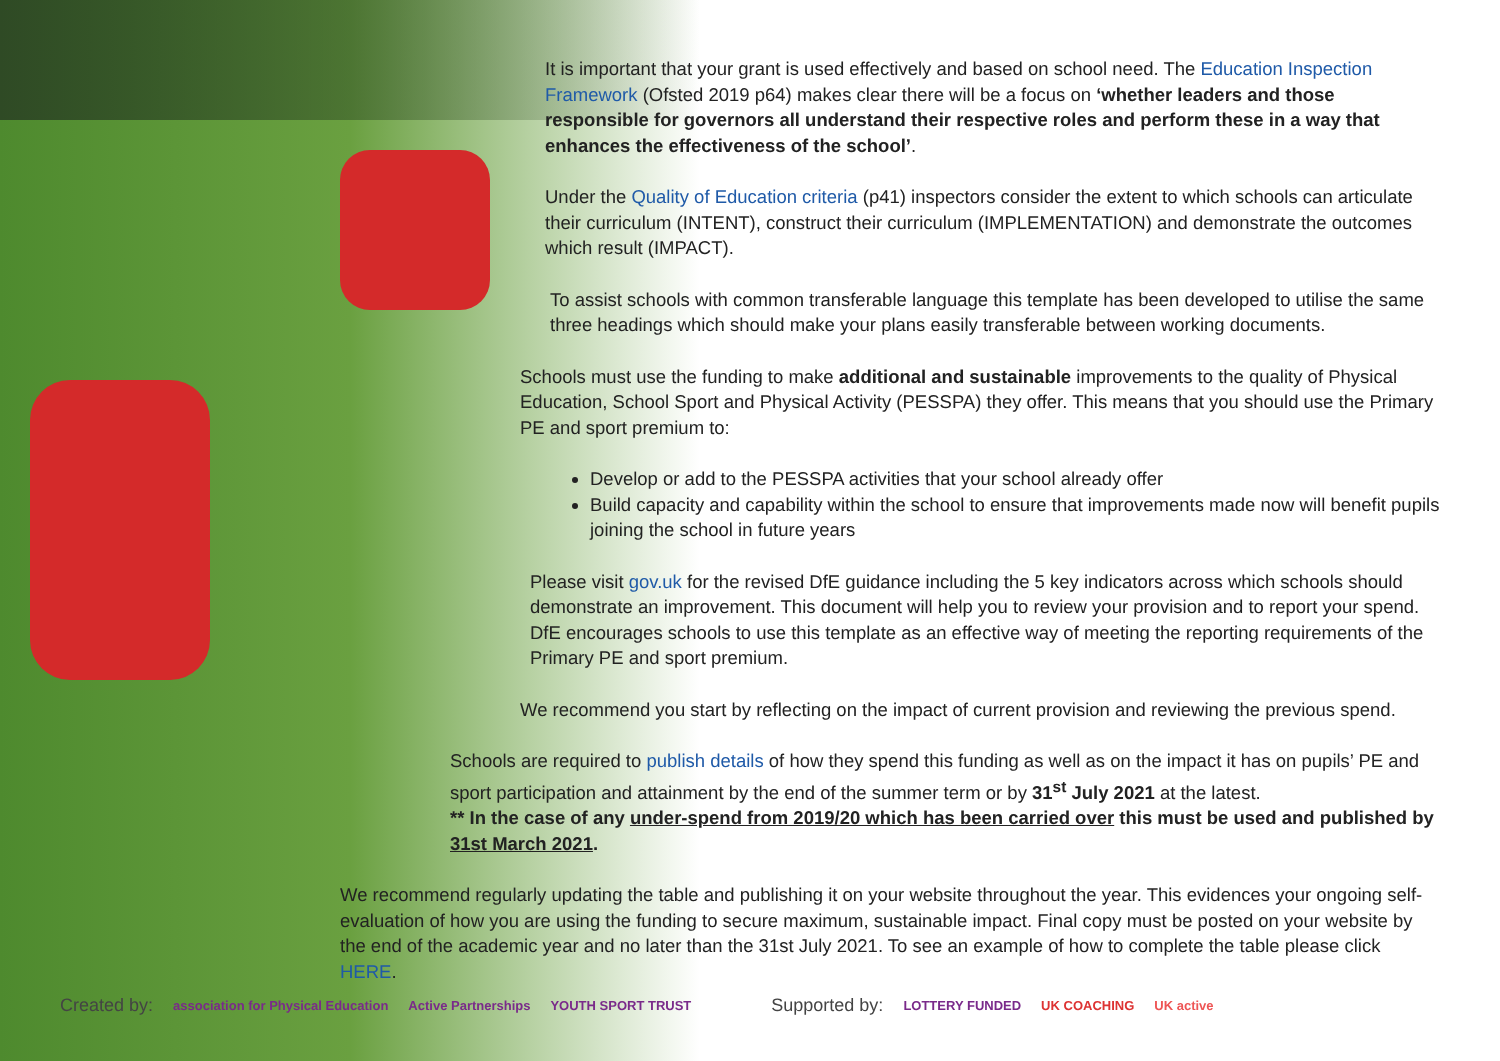It is important that your grant is used effectively and based on school need. The Education Inspection Framework (Ofsted 2019 p64) makes clear there will be a focus on ‘whether leaders and those responsible for governors all understand their respective roles and perform these in a way that enhances the effectiveness of the school’.
Under the Quality of Education criteria (p41) inspectors consider the extent to which schools can articulate their curriculum (INTENT), construct their curriculum (IMPLEMENTATION) and demonstrate the outcomes which result (IMPACT).
To assist schools with common transferable language this template has been developed to utilise the same three headings which should make your plans easily transferable between working documents.
Schools must use the funding to make additional and sustainable improvements to the quality of Physical Education, School Sport and Physical Activity (PESSPA) they offer. This means that you should use the Primary PE and sport premium to:
Develop or add to the PESSPA activities that your school already offer
Build capacity and capability within the school to ensure that improvements made now will benefit pupils joining the school in future years
Please visit gov.uk for the revised DfE guidance including the 5 key indicators across which schools should demonstrate an improvement. This document will help you to review your provision and to report your spend. DfE encourages schools to use this template as an effective way of meeting the reporting requirements of the Primary PE and sport premium.
We recommend you start by reflecting on the impact of current provision and reviewing the previous spend.
Schools are required to publish details of how they spend this funding as well as on the impact it has on pupils’ PE and sport participation and attainment by the end of the summer term or by 31<sup>st</sup> July 2021 at the latest.
** In the case of any under-spend from 2019/20 which has been carried over this must be used and published by 31st March 2021.
We recommend regularly updating the table and publishing it on your website throughout the year. This evidences your ongoing self-evaluation of how you are using the funding to secure maximum, sustainable impact. Final copy must be posted on your website by the end of the academic year and no later than the 31st July 2021. To see an example of how to complete the table please click HERE.
Created by: association for Physical Education Active Partnerships YOUTH SPORT TRUST Supported by: LOTTERY FUNDED UK COACHING UK active